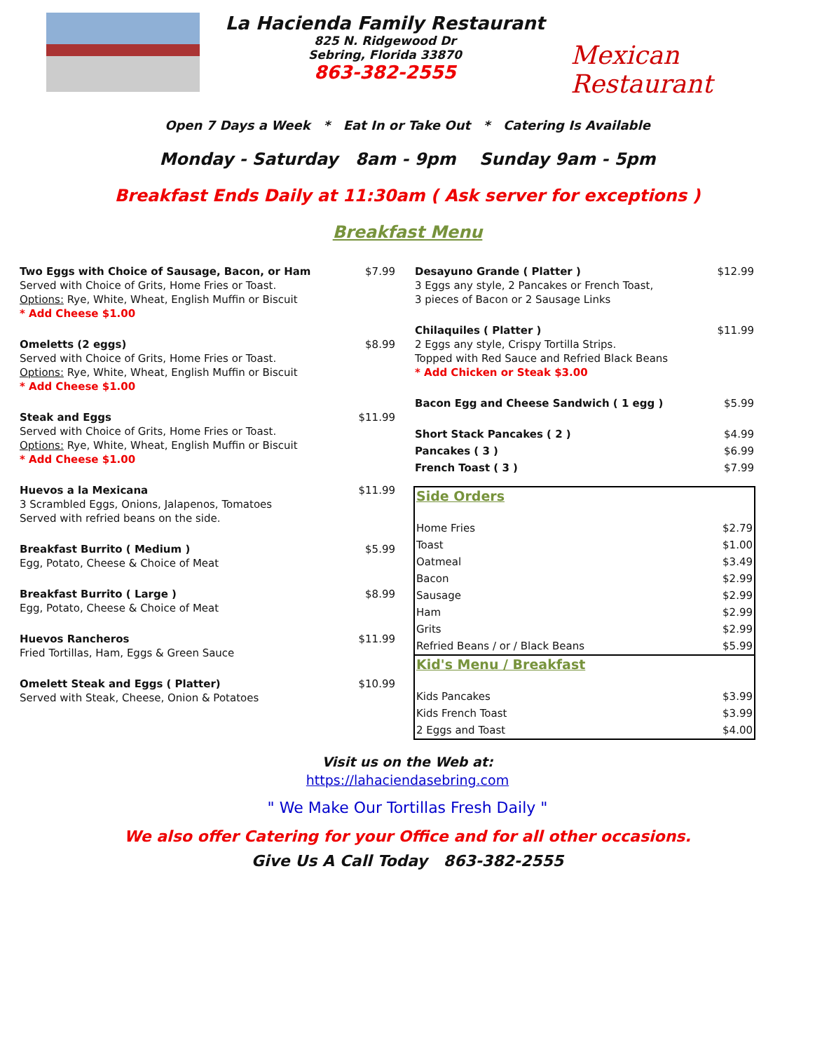La Hacienda Family Restaurant
825 N. Ridgewood Dr
Sebring, Florida 33870
863-382-2555
Mexican Restaurant
Open 7 Days a Week * Eat In or Take Out * Catering Is Available
Monday - Saturday 8am - 9pm Sunday 9am - 5pm
Breakfast Ends Daily at 11:30am ( Ask server for exceptions )
Breakfast Menu
| Two Eggs with Choice of Sausage, Bacon, or Ham Served with Choice of Grits, Home Fries or Toast. Options: Rye, White, Wheat, English Muffin or Biscuit * Add Cheese $1.00 | $7.99 |
| Omeletts (2 eggs) Served with Choice of Grits, Home Fries or Toast. Options: Rye, White, Wheat, English Muffin or Biscuit * Add Cheese $1.00 | $8.99 |
| Steak and Eggs Served with Choice of Grits, Home Fries or Toast. Options: Rye, White, Wheat, English Muffin or Biscuit * Add Cheese $1.00 | $11.99 |
| Huevos a la Mexicana 3 Scrambled Eggs, Onions, Jalapenos, Tomatoes Served with refried beans on the side. | $11.99 |
| Breakfast Burrito ( Medium ) Egg, Potato, Cheese & Choice of Meat | $5.99 |
| Breakfast Burrito ( Large ) Egg, Potato, Cheese & Choice of Meat | $8.99 |
| Huevos Rancheros Fried Tortillas, Ham, Eggs & Green Sauce | $11.99 |
| Omelett Steak and Eggs ( Platter) Served with Steak, Cheese, Onion & Potatoes | $10.99 |
| Desayuno Grande ( Platter ) 3 Eggs any style, 2 Pancakes or French Toast, 3 pieces of Bacon or 2 Sausage Links | $12.99 |
| Chilaquiles ( Platter ) 2 Eggs any style, Crispy Tortilla Strips. Topped with Red Sauce and Refried Black Beans * Add Chicken or Steak $3.00 | $11.99 |
| Bacon Egg and Cheese Sandwich ( 1 egg ) | $5.99 |
| Short Stack Pancakes ( 2 ) | $4.99 |
| Pancakes ( 3 ) | $6.99 |
| French Toast ( 3 ) | $7.99 |
| Side Orders | |
| Home Fries | $2.79 |
| Toast | $1.00 |
| Oatmeal | $3.49 |
| Bacon | $2.99 |
| Sausage | $2.99 |
| Ham | $2.99 |
| Grits | $2.99 |
| Refried Beans / or / Black Beans | $5.99 |
| Kid's Menu / Breakfast | |
| Kids Pancakes | $3.99 |
| Kids French Toast | $3.99 |
| 2 Eggs and Toast | $4.00 |
Visit us on the Web at:
https://lahaciendasebring.com
" We Make Our Tortillas Fresh Daily "
We also offer Catering for your Office and for all other occasions.
Give Us A Call Today 863-382-2555